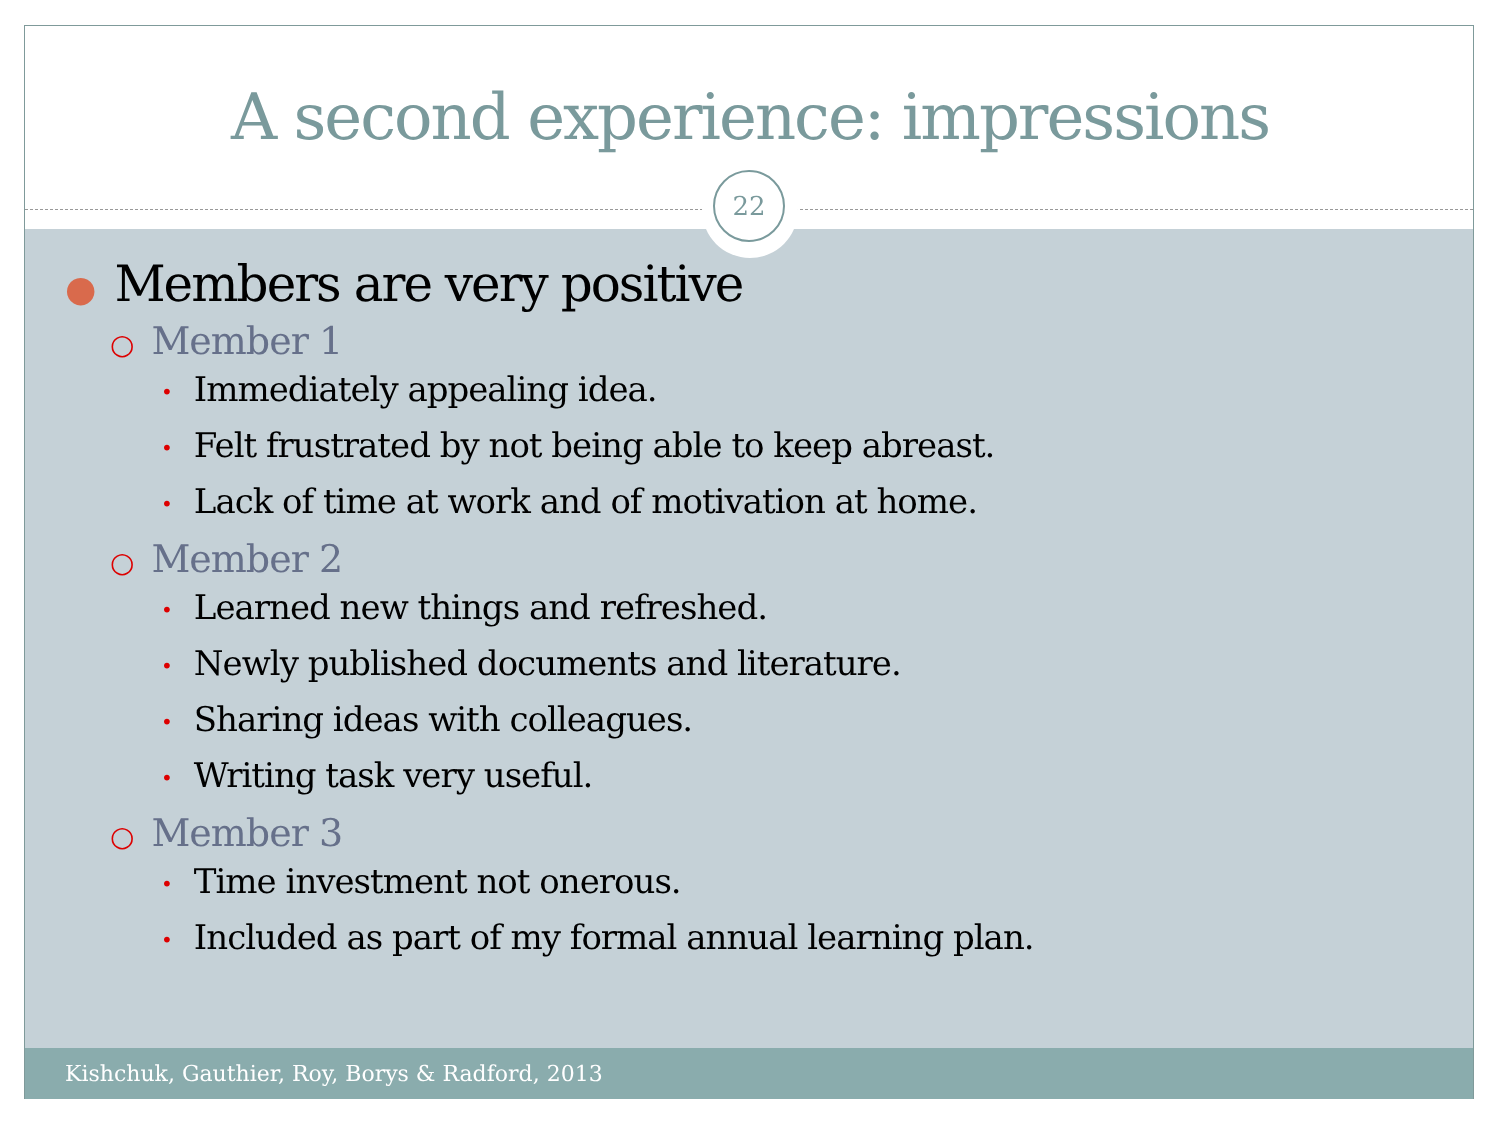A second experience: impressions
22
● Members are very positive
○ Member 1
• Immediately appealing idea.
• Felt frustrated by not being able to keep abreast.
• Lack of time at work and of motivation at home.
○ Member 2
• Learned new things and refreshed.
• Newly published documents and literature.
• Sharing ideas with colleagues.
• Writing task very useful.
○ Member 3
• Time investment not onerous.
• Included as part of my formal annual learning plan.
Kishchuk, Gauthier, Roy, Borys & Radford, 2013